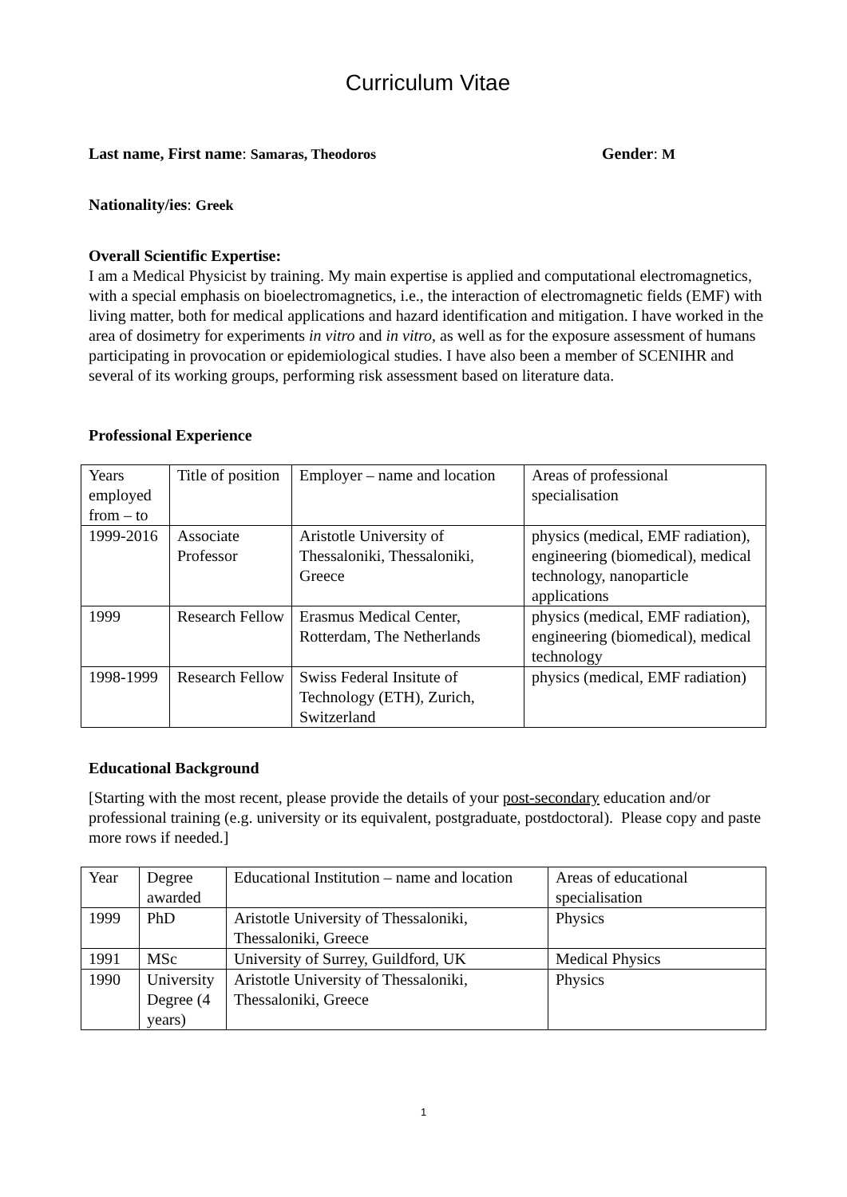Curriculum Vitae
Last name, First name: Samaras, Theodoros
Gender: M
Nationality/ies: Greek
Overall Scientific Expertise:
I am a Medical Physicist by training. My main expertise is applied and computational electromagnetics, with a special emphasis on bioelectromagnetics, i.e., the interaction of electromagnetic fields (EMF) with living matter, both for medical applications and hazard identification and mitigation. I have worked in the area of dosimetry for experiments in vitro and in vitro, as well as for the exposure assessment of humans participating in provocation or epidemiological studies. I have also been a member of SCENIHR and several of its working groups, performing risk assessment based on literature data.
Professional Experience
| Years employed from – to | Title of position | Employer – name and location | Areas of professional specialisation |
| 1999-2016 | Associate Professor | Aristotle University of Thessaloniki, Thessaloniki, Greece | physics (medical, EMF radiation), engineering (biomedical), medical technology, nanoparticle applications |
| 1999 | Research Fellow | Erasmus Medical Center, Rotterdam, The Netherlands | physics (medical, EMF radiation), engineering (biomedical), medical technology |
| 1998-1999 | Research Fellow | Swiss Federal Insitute of Technology (ETH), Zurich, Switzerland | physics (medical, EMF radiation) |
Educational Background
[Starting with the most recent, please provide the details of your post-secondary education and/or professional training (e.g. university or its equivalent, postgraduate, postdoctoral). Please copy and paste more rows if needed.]
| Year | Degree awarded | Educational Institution – name and location | Areas of educational specialisation |
| 1999 | PhD | Aristotle University of Thessaloniki, Thessaloniki, Greece | Physics |
| 1991 | MSc | University of Surrey, Guildford, UK | Medical Physics |
| 1990 | University Degree (4 years) | Aristotle University of Thessaloniki, Thessaloniki, Greece | Physics |
1